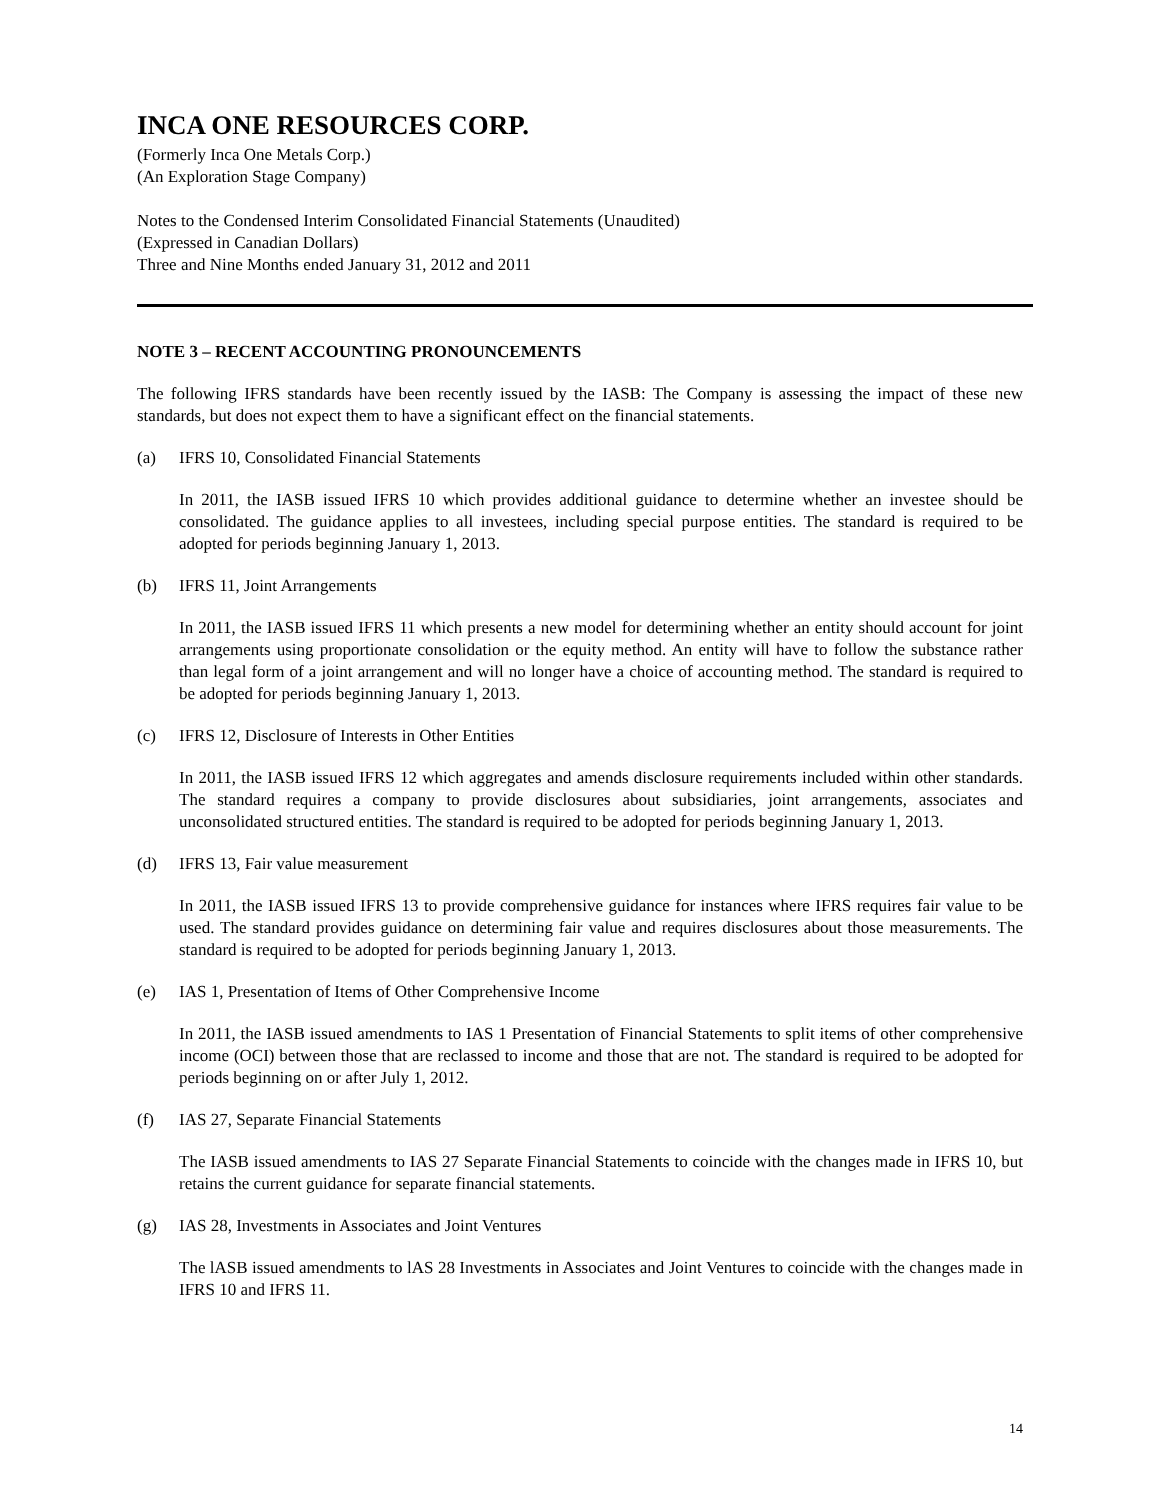INCA ONE RESOURCES CORP.
(Formerly Inca One Metals Corp.)
(An Exploration Stage Company)
Notes to the Condensed Interim Consolidated Financial Statements (Unaudited)
(Expressed in Canadian Dollars)
Three and Nine Months ended January 31, 2012 and 2011
NOTE 3 – RECENT ACCOUNTING PRONOUNCEMENTS
The following IFRS standards have been recently issued by the IASB: The Company is assessing the impact of these new standards, but does not expect them to have a significant effect on the financial statements.
(a) IFRS 10, Consolidated Financial Statements
In 2011, the IASB issued IFRS 10 which provides additional guidance to determine whether an investee should be consolidated. The guidance applies to all investees, including special purpose entities. The standard is required to be adopted for periods beginning January 1, 2013.
(b) IFRS 11, Joint Arrangements
In 2011, the IASB issued IFRS 11 which presents a new model for determining whether an entity should account for joint arrangements using proportionate consolidation or the equity method. An entity will have to follow the substance rather than legal form of a joint arrangement and will no longer have a choice of accounting method. The standard is required to be adopted for periods beginning January 1, 2013.
(c) IFRS 12, Disclosure of Interests in Other Entities
In 2011, the IASB issued IFRS 12 which aggregates and amends disclosure requirements included within other standards. The standard requires a company to provide disclosures about subsidiaries, joint arrangements, associates and unconsolidated structured entities. The standard is required to be adopted for periods beginning January 1, 2013.
(d) IFRS 13, Fair value measurement
In 2011, the IASB issued IFRS 13 to provide comprehensive guidance for instances where IFRS requires fair value to be used. The standard provides guidance on determining fair value and requires disclosures about those measurements. The standard is required to be adopted for periods beginning January 1, 2013.
(e) IAS 1, Presentation of Items of Other Comprehensive Income
In 2011, the IASB issued amendments to IAS 1 Presentation of Financial Statements to split items of other comprehensive income (OCI) between those that are reclassed to income and those that are not. The standard is required to be adopted for periods beginning on or after July 1, 2012.
(f) IAS 27, Separate Financial Statements
The IASB issued amendments to IAS 27 Separate Financial Statements to coincide with the changes made in IFRS 10, but retains the current guidance for separate financial statements.
(g) IAS 28, Investments in Associates and Joint Ventures
The lASB issued amendments to lAS 28 Investments in Associates and Joint Ventures to coincide with the changes made in IFRS 10 and IFRS 11.
14